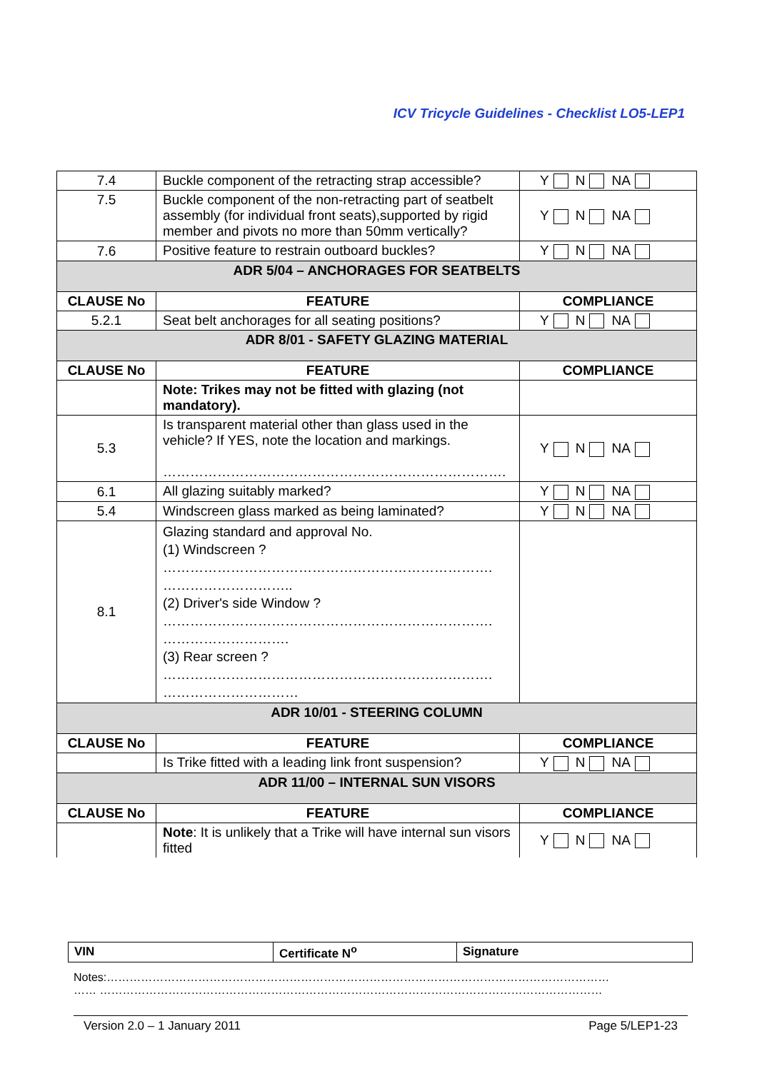ICV Tricycle Guidelines - Checklist LO5-LEP1
| 7.4 | Buckle component of the retracting strap accessible? | Y N NA |
| 7.5 | Buckle component of the non-retracting part of seatbelt assembly (for individual front seats),supported by rigid member and pivots no more than 50mm vertically? | Y N NA |
| 7.6 | Positive feature to restrain outboard buckles? | Y N NA |
| ADR 5/04 – ANCHORAGES FOR SEATBELTS | | |
| CLAUSE No | FEATURE | COMPLIANCE |
| 5.2.1 | Seat belt anchorages for all seating positions? | Y N NA |
| ADR 8/01 - SAFETY GLAZING MATERIAL | | |
| CLAUSE No | FEATURE | COMPLIANCE |
| | Note: Trikes may not be fitted with glazing (not mandatory). | |
| 5.3 | Is transparent material other than glass used in the vehicle? If YES, note the location and markings. …………………………………………………………………. | Y N NA |
| 6.1 | All glazing suitably marked? | Y N NA |
| 5.4 | Windscreen glass marked as being laminated? | Y N NA |
| 8.1 | Glazing standard and approval No. (1) Windscreen ? ………………………………………………………………. ……………………….. (2) Driver's side Window ? ………………………………………………………………. ………………………. (3) Rear screen ? ………………………………………………………………. ………………………… | |
| ADR 10/01 - STEERING COLUMN | | |
| CLAUSE No | FEATURE | COMPLIANCE |
| | Is Trike fitted with a leading link front suspension? | Y N NA |
| ADR 11/00 – INTERNAL SUN VISORS | | |
| CLAUSE No | FEATURE | COMPLIANCE |
| | Note : It is unlikely that a Trike will have internal sun visors fitted | Y N NA |
| VIN | Certificate N<sup>o</sup> | Signature |
Notes:……………………………………………………………………………………………………………………
…… ……………………………………………………………………………………………………………………
Version 2.0 – 1 January 2011 Page 5/LEP1-23